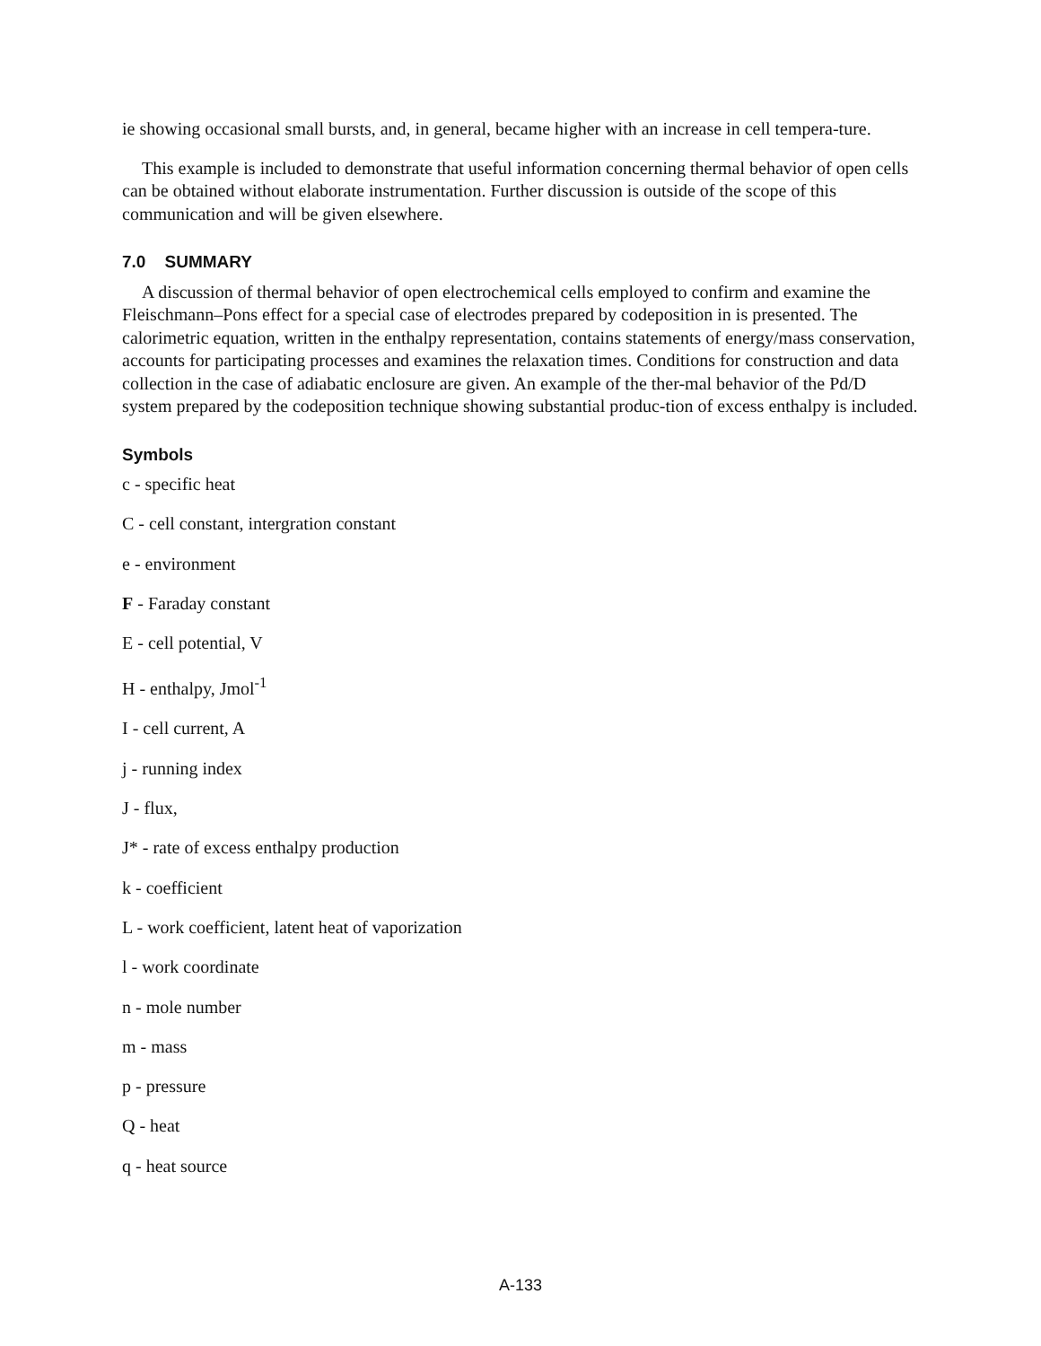ie showing occasional small bursts, and, in general, became higher with an increase in cell tempera-ture.
This example is included to demonstrate that useful information concerning thermal behavior of open cells can be obtained without elaborate instrumentation. Further discussion is outside of the scope of this communication and will be given elsewhere.
7.0 SUMMARY
A discussion of thermal behavior of open electrochemical cells employed to confirm and examine the Fleischmann–Pons effect for a special case of electrodes prepared by codeposition in is presented. The calorimetric equation, written in the enthalpy representation, contains statements of energy/mass conservation, accounts for participating processes and examines the relaxation times. Conditions for construction and data collection in the case of adiabatic enclosure are given. An example of the ther-mal behavior of the Pd/D system prepared by the codeposition technique showing substantial produc-tion of excess enthalpy is included.
Symbols
c - specific heat
C - cell constant, intergration constant
e - environment
F - Faraday constant
E - cell potential, V
H - enthalpy, Jmol<sup>-1</sup>
I - cell current, A
j - running index
J - flux,
J* - rate of excess enthalpy production
k - coefficient
L - work coefficient, latent heat of vaporization
l - work coordinate
n - mole number
m - mass
p - pressure
Q - heat
q - heat source
A-133